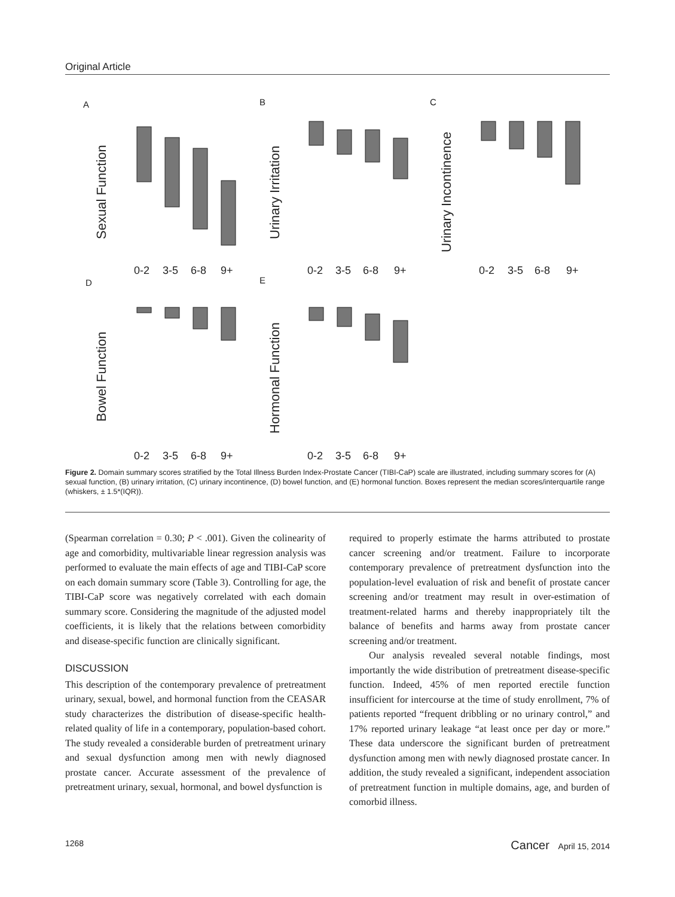Original Article
A
B
C
D
E
Sexual Function
Urinary Irritation
Urinary Incontinence
Bowel Function
Hormonal Function
0-2
3-5
6-8
9+
0-2
3-5
6-8
9+
0-2
3-5
6-8
9+
0-2
3-5
6-8
9+
0-2
3-5
6-8
9+
Figure 2. Domain summary scores stratified by the Total Illness Burden Index-Prostate Cancer (TIBI-CaP) scale are illustrated, including summary scores for (A) sexual function, (B) urinary irritation, (C) urinary incontinence, (D) bowel function, and (E) hormonal function. Boxes represent the median scores/interquartile range (whiskers, ± 1.5*(IQR)).
(Spearman correlation = 0.30; P < .001). Given the colinearity of age and comorbidity, multivariable linear regression analysis was performed to evaluate the main effects of age and TIBI-CaP score on each domain summary score (Table 3). Controlling for age, the TIBI-CaP score was negatively correlated with each domain summary score. Considering the magnitude of the adjusted model coefficients, it is likely that the relations between comorbidity and disease-specific function are clinically significant.
DISCUSSION
This description of the contemporary prevalence of pretreatment urinary, sexual, bowel, and hormonal function from the CEASAR study characterizes the distribution of disease-specific health-related quality of life in a contemporary, population-based cohort. The study revealed a considerable burden of pretreatment urinary and sexual dysfunction among men with newly diagnosed prostate cancer. Accurate assessment of the prevalence of pretreatment urinary, sexual, hormonal, and bowel dysfunction is
required to properly estimate the harms attributed to prostate cancer screening and/or treatment. Failure to incorporate contemporary prevalence of pretreatment dysfunction into the population-level evaluation of risk and benefit of prostate cancer screening and/or treatment may result in over-estimation of treatment-related harms and thereby inappropriately tilt the balance of benefits and harms away from prostate cancer screening and/or treatment.
Our analysis revealed several notable findings, most importantly the wide distribution of pretreatment disease-specific function. Indeed, 45% of men reported erectile function insufficient for intercourse at the time of study enrollment, 7% of patients reported “frequent dribbling or no urinary control,” and 17% reported urinary leakage “at least once per day or more.” These data underscore the significant burden of pretreatment dysfunction among men with newly diagnosed prostate cancer. In addition, the study revealed a significant, independent association of pretreatment function in multiple domains, age, and burden of comorbid illness.
1268 Cancer April 15, 2014